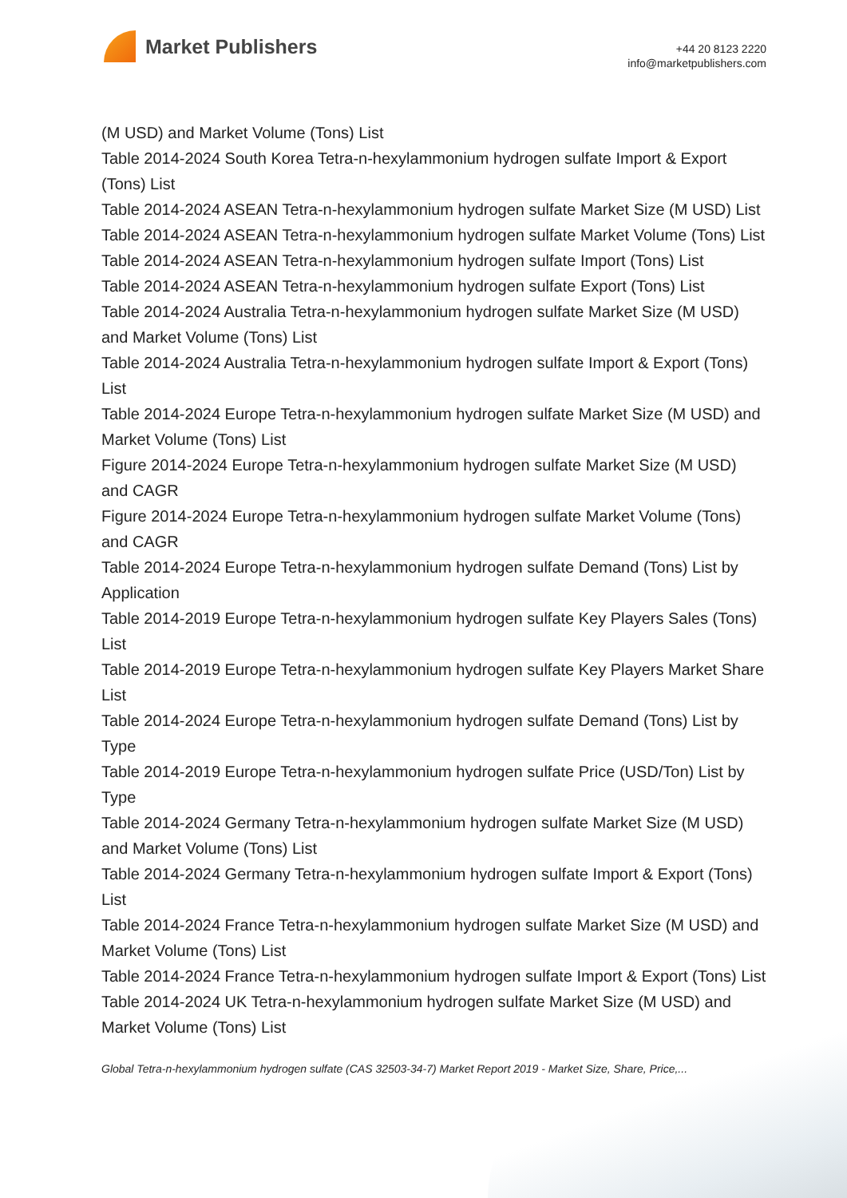Market Publishers
+44 20 8123 2220
info@marketpublishers.com
(M USD) and Market Volume (Tons) List
Table 2014-2024 South Korea Tetra-n-hexylammonium hydrogen sulfate Import & Export (Tons) List
Table 2014-2024 ASEAN Tetra-n-hexylammonium hydrogen sulfate Market Size (M USD) List
Table 2014-2024 ASEAN Tetra-n-hexylammonium hydrogen sulfate Market Volume (Tons) List
Table 2014-2024 ASEAN Tetra-n-hexylammonium hydrogen sulfate Import (Tons) List
Table 2014-2024 ASEAN Tetra-n-hexylammonium hydrogen sulfate Export (Tons) List
Table 2014-2024 Australia Tetra-n-hexylammonium hydrogen sulfate Market Size (M USD) and Market Volume (Tons) List
Table 2014-2024 Australia Tetra-n-hexylammonium hydrogen sulfate Import & Export (Tons) List
Table 2014-2024 Europe Tetra-n-hexylammonium hydrogen sulfate Market Size (M USD) and Market Volume (Tons) List
Figure 2014-2024 Europe Tetra-n-hexylammonium hydrogen sulfate Market Size (M USD) and CAGR
Figure 2014-2024 Europe Tetra-n-hexylammonium hydrogen sulfate Market Volume (Tons) and CAGR
Table 2014-2024 Europe Tetra-n-hexylammonium hydrogen sulfate Demand (Tons) List by Application
Table 2014-2019 Europe Tetra-n-hexylammonium hydrogen sulfate Key Players Sales (Tons) List
Table 2014-2019 Europe Tetra-n-hexylammonium hydrogen sulfate Key Players Market Share List
Table 2014-2024 Europe Tetra-n-hexylammonium hydrogen sulfate Demand (Tons) List by Type
Table 2014-2019 Europe Tetra-n-hexylammonium hydrogen sulfate Price (USD/Ton) List by Type
Table 2014-2024 Germany Tetra-n-hexylammonium hydrogen sulfate Market Size (M USD) and Market Volume (Tons) List
Table 2014-2024 Germany Tetra-n-hexylammonium hydrogen sulfate Import & Export (Tons) List
Table 2014-2024 France Tetra-n-hexylammonium hydrogen sulfate Market Size (M USD) and Market Volume (Tons) List
Table 2014-2024 France Tetra-n-hexylammonium hydrogen sulfate Import & Export (Tons) List
Table 2014-2024 UK Tetra-n-hexylammonium hydrogen sulfate Market Size (M USD) and Market Volume (Tons) List
Global Tetra-n-hexylammonium hydrogen sulfate (CAS 32503-34-7) Market Report 2019 - Market Size, Share, Price,...